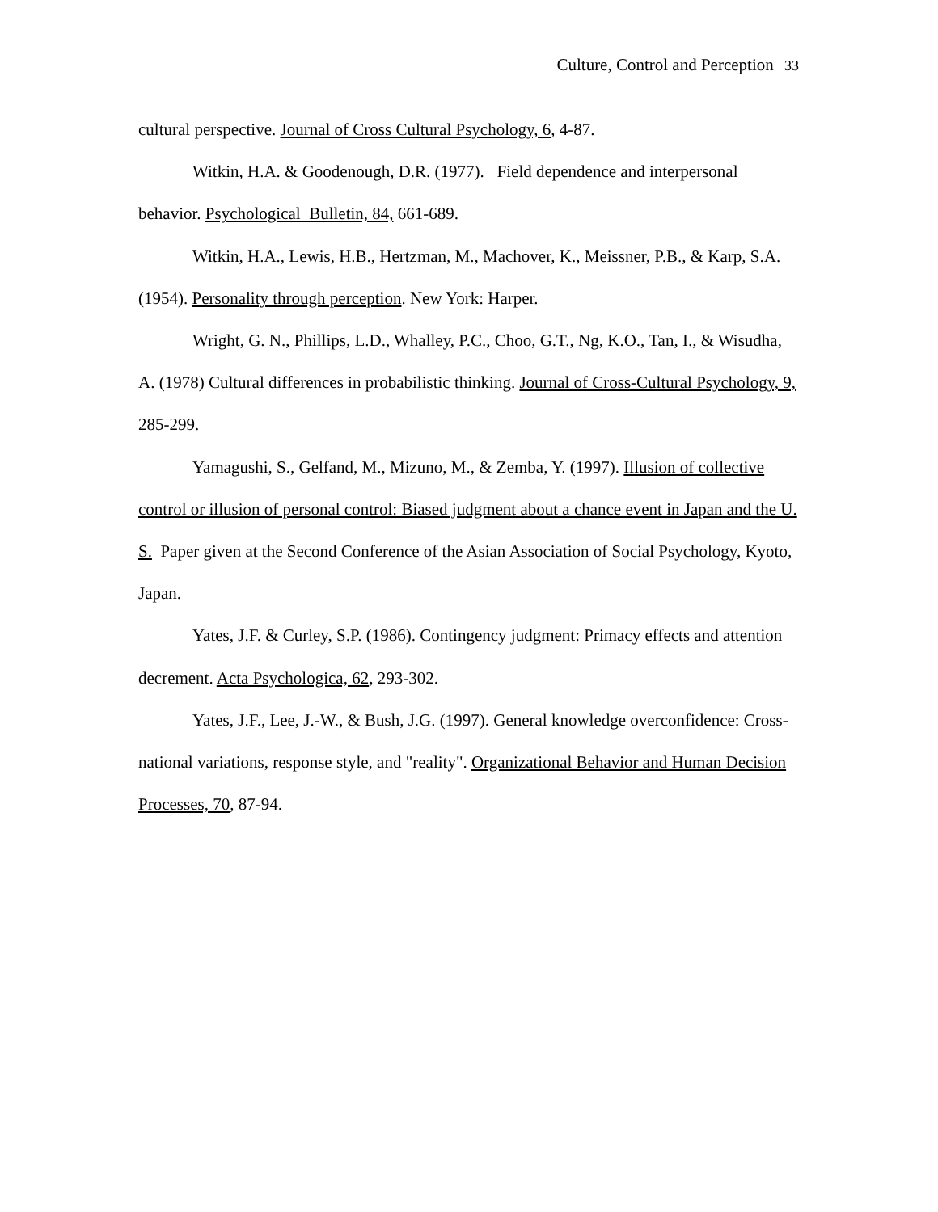Culture, Control and Perception 33
cultural perspective. Journal of Cross Cultural Psychology, 6, 4-87.
Witkin, H.A. & Goodenough, D.R. (1977). Field dependence and interpersonal behavior. Psychological Bulletin, 84, 661-689.
Witkin, H.A., Lewis, H.B., Hertzman, M., Machover, K., Meissner, P.B., & Karp, S.A. (1954). Personality through perception. New York: Harper.
Wright, G. N., Phillips, L.D., Whalley, P.C., Choo, G.T., Ng, K.O., Tan, I., & Wisudha, A. (1978) Cultural differences in probabilistic thinking. Journal of Cross-Cultural Psychology, 9, 285-299.
Yamagushi, S., Gelfand, M., Mizuno, M., & Zemba, Y. (1997). Illusion of collective control or illusion of personal control: Biased judgment about a chance event in Japan and the U. S. Paper given at the Second Conference of the Asian Association of Social Psychology, Kyoto, Japan.
Yates, J.F. & Curley, S.P. (1986). Contingency judgment: Primacy effects and attention decrement. Acta Psychologica, 62, 293-302.
Yates, J.F., Lee, J.-W., & Bush, J.G. (1997). General knowledge overconfidence: Cross-national variations, response style, and "reality". Organizational Behavior and Human Decision Processes, 70, 87-94.